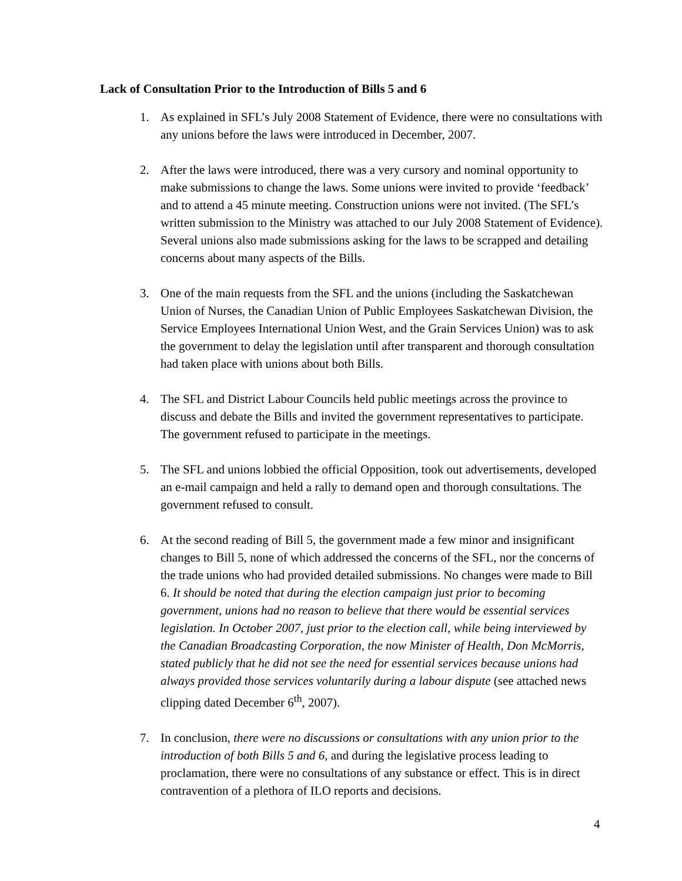Lack of Consultation Prior to the Introduction of Bills 5 and 6
1. As explained in SFL’s July 2008 Statement of Evidence, there were no consultations with any unions before the laws were introduced in December, 2007.
2. After the laws were introduced, there was a very cursory and nominal opportunity to make submissions to change the laws. Some unions were invited to provide ‘feedback’ and to attend a 45 minute meeting. Construction unions were not invited. (The SFL’s written submission to the Ministry was attached to our July 2008 Statement of Evidence). Several unions also made submissions asking for the laws to be scrapped and detailing concerns about many aspects of the Bills.
3. One of the main requests from the SFL and the unions (including the Saskatchewan Union of Nurses, the Canadian Union of Public Employees Saskatchewan Division, the Service Employees International Union West, and the Grain Services Union) was to ask the government to delay the legislation until after transparent and thorough consultation had taken place with unions about both Bills.
4. The SFL and District Labour Councils held public meetings across the province to discuss and debate the Bills and invited the government representatives to participate. The government refused to participate in the meetings.
5. The SFL and unions lobbied the official Opposition, took out advertisements, developed an e-mail campaign and held a rally to demand open and thorough consultations. The government refused to consult.
6. At the second reading of Bill 5, the government made a few minor and insignificant changes to Bill 5, none of which addressed the concerns of the SFL, nor the concerns of the trade unions who had provided detailed submissions. No changes were made to Bill 6. It should be noted that during the election campaign just prior to becoming government, unions had no reason to believe that there would be essential services legislation. In October 2007, just prior to the election call, while being interviewed by the Canadian Broadcasting Corporation, the now Minister of Health, Don McMorris, stated publicly that he did not see the need for essential services because unions had always provided those services voluntarily during a labour dispute (see attached news clipping dated December 6<sup>th</sup>, 2007).
7. In conclusion, there were no discussions or consultations with any union prior to the introduction of both Bills 5 and 6, and during the legislative process leading to proclamation, there were no consultations of any substance or effect. This is in direct contravention of a plethora of ILO reports and decisions.
4